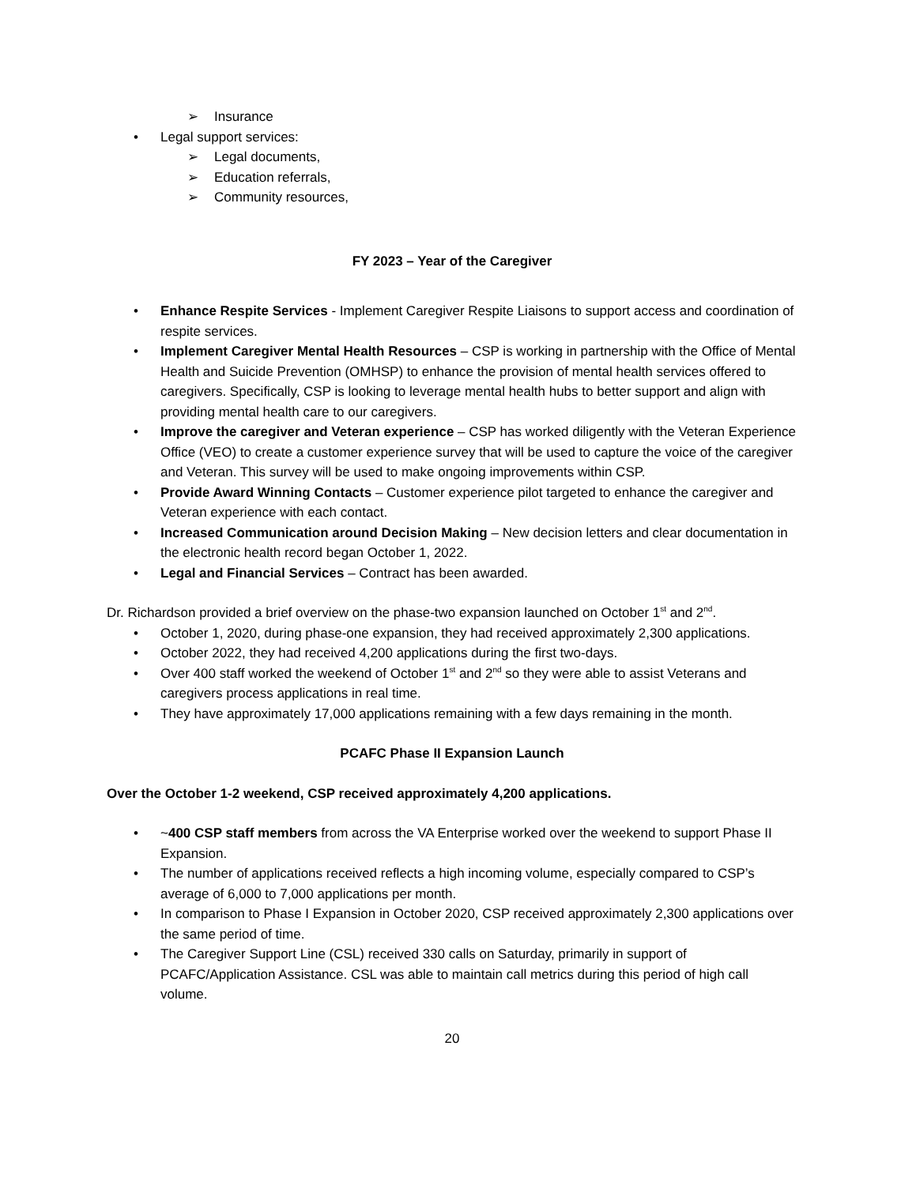➢ Insurance
• Legal support services:
➢ Legal documents,
➢ Education referrals,
➢ Community resources,
FY 2023 – Year of the Caregiver
• Enhance Respite Services - Implement Caregiver Respite Liaisons to support access and coordination of respite services.
• Implement Caregiver Mental Health Resources – CSP is working in partnership with the Office of Mental Health and Suicide Prevention (OMHSP) to enhance the provision of mental health services offered to caregivers. Specifically, CSP is looking to leverage mental health hubs to better support and align with providing mental health care to our caregivers.
• Improve the caregiver and Veteran experience – CSP has worked diligently with the Veteran Experience Office (VEO) to create a customer experience survey that will be used to capture the voice of the caregiver and Veteran. This survey will be used to make ongoing improvements within CSP.
• Provide Award Winning Contacts – Customer experience pilot targeted to enhance the caregiver and Veteran experience with each contact.
• Increased Communication around Decision Making – New decision letters and clear documentation in the electronic health record began October 1, 2022.
• Legal and Financial Services – Contract has been awarded.
Dr. Richardson provided a brief overview on the phase-two expansion launched on October 1<sup>st</sup> and 2<sup>nd</sup>.
• October 1, 2020, during phase-one expansion, they had received approximately 2,300 applications.
• October 2022, they had received 4,200 applications during the first two-days.
• Over 400 staff worked the weekend of October 1<sup>st</sup> and 2<sup>nd</sup> so they were able to assist Veterans and caregivers process applications in real time.
• They have approximately 17,000 applications remaining with a few days remaining in the month.
PCAFC Phase II Expansion Launch
Over the October 1-2 weekend, CSP received approximately 4,200 applications.
• ~400 CSP staff members from across the VA Enterprise worked over the weekend to support Phase II Expansion.
• The number of applications received reflects a high incoming volume, especially compared to CSP’s average of 6,000 to 7,000 applications per month.
• In comparison to Phase I Expansion in October 2020, CSP received approximately 2,300 applications over the same period of time.
• The Caregiver Support Line (CSL) received 330 calls on Saturday, primarily in support of PCAFC/Application Assistance. CSL was able to maintain call metrics during this period of high call volume.
20